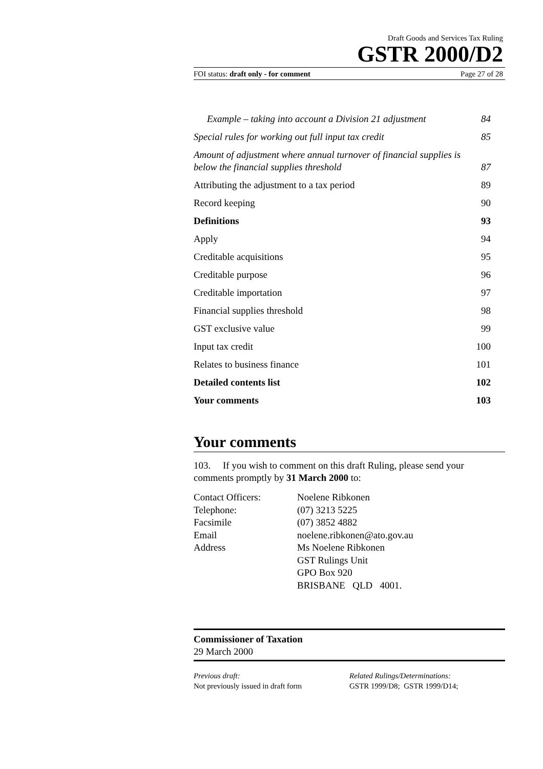Draft Goods and Services Tax Ruling
GSTR 2000/D2
FOI status: draft only - for comment Page 27 of 28
Example – taking into account a Division 21 adjustment 84
Special rules for working out full input tax credit 85
Amount of adjustment where annual turnover of financial supplies is below the financial supplies threshold 87
Attributing the adjustment to a tax period 89
Record keeping 90
Definitions 93
Apply 94
Creditable acquisitions 95
Creditable purpose 96
Creditable importation 97
Financial supplies threshold 98
GST exclusive value 99
Input tax credit 100
Relates to business finance 101
Detailed contents list 102
Your comments 103
Your comments
103. If you wish to comment on this draft Ruling, please send your comments promptly by 31 March 2000 to:
Contact Officers:
Noelene Ribkonen
Telephone:
(07) 3213 5225
Facsimile
(07) 3852 4882
Email
noelene.ribkonen@ato.gov.au
Address
Ms Noelene Ribkonen
GST Rulings Unit
GPO Box 920
BRISBANE QLD 4001.
Commissioner of Taxation
29 March 2000
Previous draft:
Not previously issued in draft form
Related Rulings/Determinations:
GSTR 1999/D8; GSTR 1999/D14;